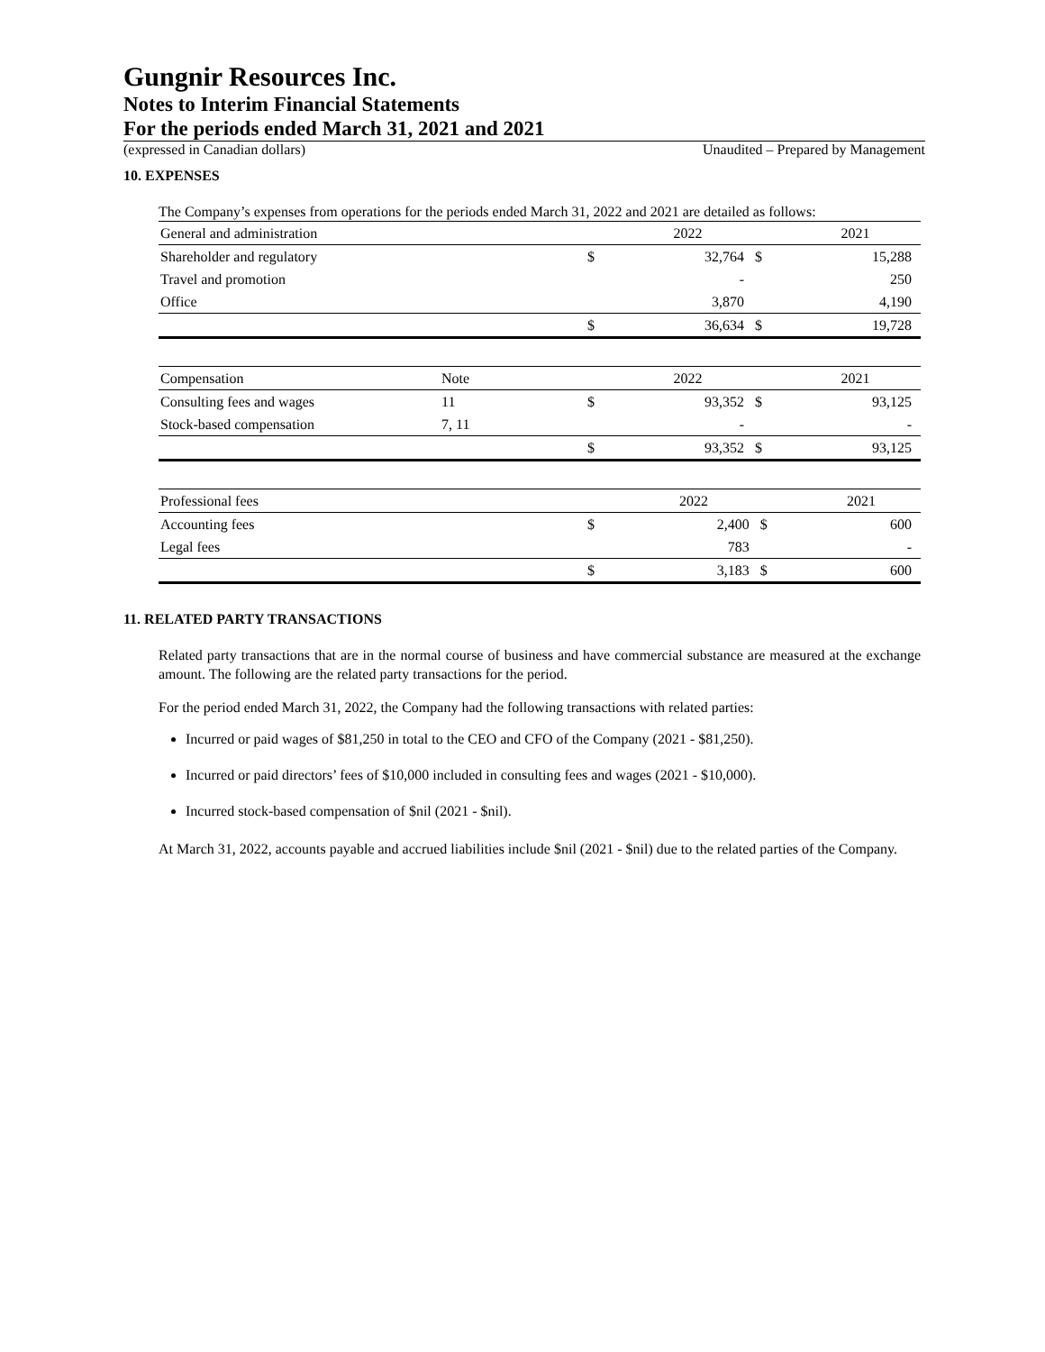Gungnir Resources Inc.
Notes to Interim Financial Statements
For the periods ended March 31, 2021 and 2021
(expressed in Canadian dollars) Unaudited – Prepared by Management
10. EXPENSES
The Company’s expenses from operations for the periods ended March 31, 2022 and 2021 are detailed as follows:
| General and administration | | | 2022 | | 2021 |
| --- | --- | --- | --- | --- | --- |
| Shareholder and regulatory | | $ | 32,764 | $ | 15,288 |
| Travel and promotion | | | - | | 250 |
| Office | | | 3,870 | | 4,190 |
| | | $ | 36,634 | $ | 19,728 |
| Compensation | Note | | 2022 | | 2021 |
| --- | --- | --- | --- | --- | --- |
| Consulting fees and wages | 11 | $ | 93,352 | $ | 93,125 |
| Stock-based compensation | 7, 11 | | - | | - |
| | | $ | 93,352 | $ | 93,125 |
| Professional fees | | | 2022 | | 2021 |
| --- | --- | --- | --- | --- | --- |
| Accounting fees | | $ | 2,400 | $ | 600 |
| Legal fees | | | 783 | | - |
| | | $ | 3,183 | $ | 600 |
11. RELATED PARTY TRANSACTIONS
Related party transactions that are in the normal course of business and have commercial substance are measured at the exchange amount. The following are the related party transactions for the period.
For the period ended March 31, 2022, the Company had the following transactions with related parties:
Incurred or paid wages of $81,250 in total to the CEO and CFO of the Company (2021 - $81,250).
Incurred or paid directors’ fees of $10,000 included in consulting fees and wages (2021 - $10,000).
Incurred stock-based compensation of $nil (2021 - $nil).
At March 31, 2022, accounts payable and accrued liabilities include $nil (2021 - $nil) due to the related parties of the Company.